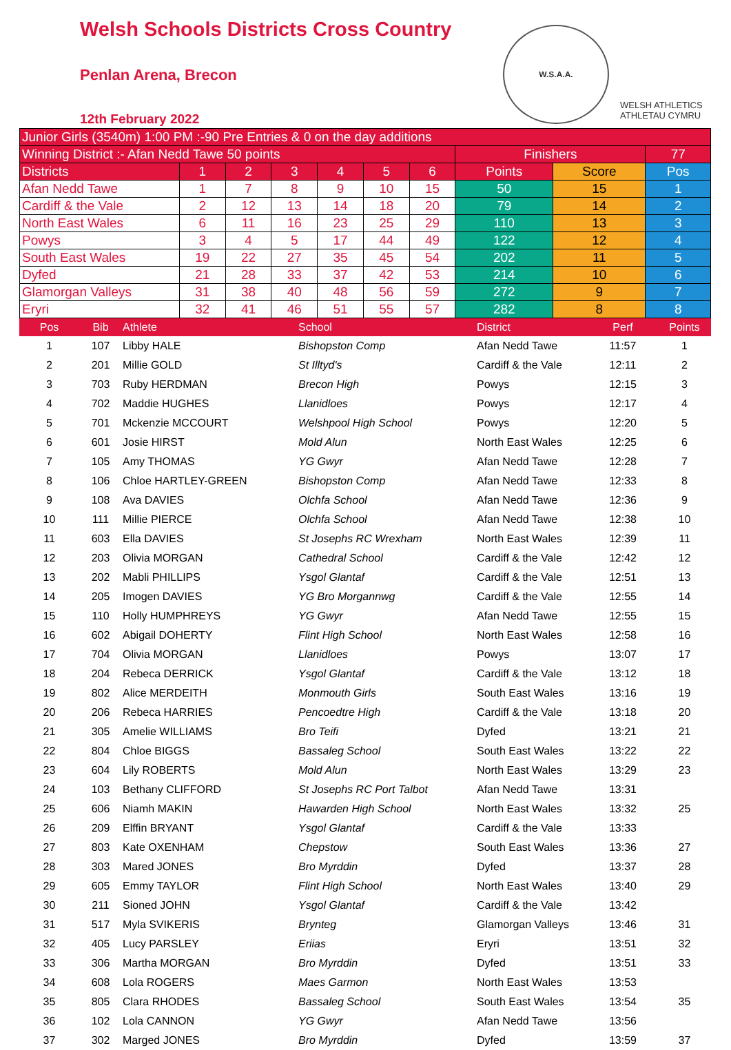Welsh Schools Districts Cross Country
Penlan Arena, Brecon
12th February 2022
W.S.A.A.
WELSH ATHLETICS
ATHLETAU CYMRU
| Junior Girls (3540m) 1:00 PM :-90 Pre Entries & 0 on the day additions | | | | | | | | | |
| Winning District :- Afan Nedd Tawe 50 points | | | | | | | Finishers | | 77 |
| Districts | 1 | 2 | 3 | 4 | 5 | 6 | Points | Score | Pos |
| Afan Nedd Tawe | 1 | 7 | 8 | 9 | 10 | 15 | 50 | 15 | 1 |
| Cardiff & the Vale | 2 | 12 | 13 | 14 | 18 | 20 | 79 | 14 | 2 |
| North East Wales | 6 | 11 | 16 | 23 | 25 | 29 | 110 | 13 | 3 |
| Powys | 3 | 4 | 5 | 17 | 44 | 49 | 122 | 12 | 4 |
| South East Wales | 19 | 22 | 27 | 35 | 45 | 54 | 202 | 11 | 5 |
| Dyfed | 21 | 28 | 33 | 37 | 42 | 53 | 214 | 10 | 6 |
| Glamorgan Valleys | 31 | 38 | 40 | 48 | 56 | 59 | 272 | 9 | 7 |
| Eryri | 32 | 41 | 46 | 51 | 55 | 57 | 282 | 8 | 8 |
| Pos | Bib | Athlete | School | District | Perf | Points |
| 1 | 107 | Libby HALE | Bishopston Comp | Afan Nedd Tawe | 11:57 | 1 |
| 2 | 201 | Millie GOLD | St Illtyd's | Cardiff & the Vale | 12:11 | 2 |
| 3 | 703 | Ruby HERDMAN | Brecon High | Powys | 12:15 | 3 |
| 4 | 702 | Maddie HUGHES | Llanidloes | Powys | 12:17 | 4 |
| 5 | 701 | Mckenzie MCCOURT | Welshpool High School | Powys | 12:20 | 5 |
| 6 | 601 | Josie HIRST | Mold Alun | North East Wales | 12:25 | 6 |
| 7 | 105 | Amy THOMAS | YG Gwyr | Afan Nedd Tawe | 12:28 | 7 |
| 8 | 106 | Chloe HARTLEY-GREEN | Bishopston Comp | Afan Nedd Tawe | 12:33 | 8 |
| 9 | 108 | Ava DAVIES | Olchfa School | Afan Nedd Tawe | 12:36 | 9 |
| 10 | 111 | Millie PIERCE | Olchfa School | Afan Nedd Tawe | 12:38 | 10 |
| 11 | 603 | Ella DAVIES | St Josephs RC Wrexham | North East Wales | 12:39 | 11 |
| 12 | 203 | Olivia MORGAN | Cathedral School | Cardiff & the Vale | 12:42 | 12 |
| 13 | 202 | Mabli PHILLIPS | Ysgol Glantaf | Cardiff & the Vale | 12:51 | 13 |
| 14 | 205 | Imogen DAVIES | YG Bro Morgannwg | Cardiff & the Vale | 12:55 | 14 |
| 15 | 110 | Holly HUMPHREYS | YG Gwyr | Afan Nedd Tawe | 12:55 | 15 |
| 16 | 602 | Abigail DOHERTY | Flint High School | North East Wales | 12:58 | 16 |
| 17 | 704 | Olivia MORGAN | Llanidloes | Powys | 13:07 | 17 |
| 18 | 204 | Rebeca DERRICK | Ysgol Glantaf | Cardiff & the Vale | 13:12 | 18 |
| 19 | 802 | Alice MERDEITH | Monmouth Girls | South East Wales | 13:16 | 19 |
| 20 | 206 | Rebeca HARRIES | Pencoedtre High | Cardiff & the Vale | 13:18 | 20 |
| 21 | 305 | Amelie WILLIAMS | Bro Teifi | Dyfed | 13:21 | 21 |
| 22 | 804 | Chloe BIGGS | Bassaleg School | South East Wales | 13:22 | 22 |
| 23 | 604 | Lily ROBERTS | Mold Alun | North East Wales | 13:29 | 23 |
| 24 | 103 | Bethany CLIFFORD | St Josephs RC Port Talbot | Afan Nedd Tawe | 13:31 | |
| 25 | 606 | Niamh MAKIN | Hawarden High School | North East Wales | 13:32 | 25 |
| 26 | 209 | Elffin BRYANT | Ysgol Glantaf | Cardiff & the Vale | 13:33 | |
| 27 | 803 | Kate OXENHAM | Chepstow | South East Wales | 13:36 | 27 |
| 28 | 303 | Mared JONES | Bro Myrddin | Dyfed | 13:37 | 28 |
| 29 | 605 | Emmy TAYLOR | Flint High School | North East Wales | 13:40 | 29 |
| 30 | 211 | Sioned JOHN | Ysgol Glantaf | Cardiff & the Vale | 13:42 | |
| 31 | 517 | Myla SVIKERIS | Brynteg | Glamorgan Valleys | 13:46 | 31 |
| 32 | 405 | Lucy PARSLEY | Eriias | Eryri | 13:51 | 32 |
| 33 | 306 | Martha MORGAN | Bro Myrddin | Dyfed | 13:51 | 33 |
| 34 | 608 | Lola ROGERS | Maes Garmon | North East Wales | 13:53 | |
| 35 | 805 | Clara RHODES | Bassaleg School | South East Wales | 13:54 | 35 |
| 36 | 102 | Lola CANNON | YG Gwyr | Afan Nedd Tawe | 13:56 | |
| 37 | 302 | Marged JONES | Bro Myrddin | Dyfed | 13:59 | 37 |